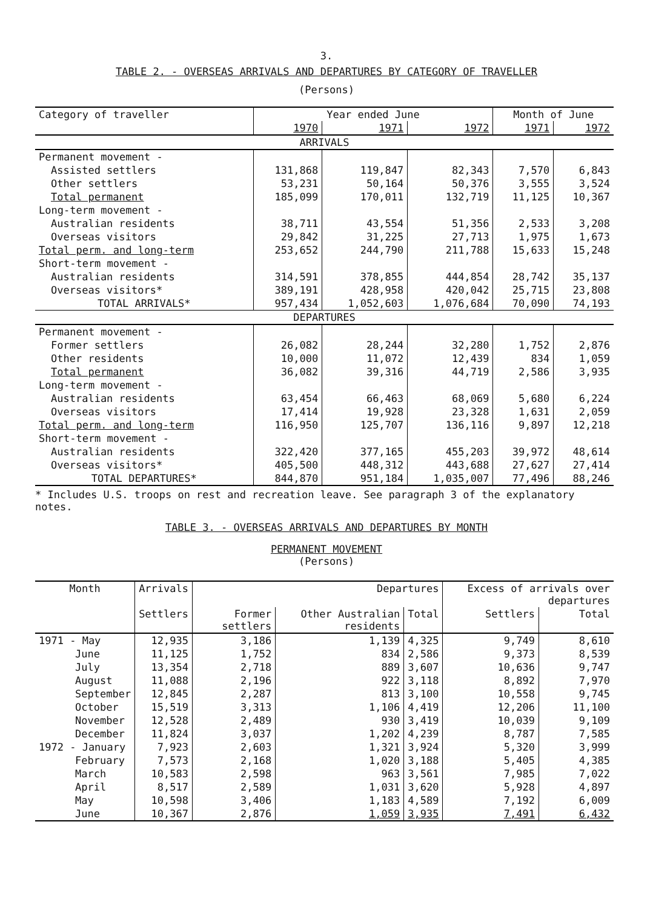3.
TABLE 2. - OVERSEAS ARRIVALS AND DEPARTURES BY CATEGORY OF TRAVELLER
(Persons)
| Category of traveller | Year ended June | | | Month of June | |
| --- | --- | --- | --- | --- | --- |
| | 1970 | 1971 | 1972 | 1971 | 1972 |
| ARRIVALS | | | | | |
| Permanent movement - | | | | | |
| Assisted settlers | 131,868 | 119,847 | 82,343 | 7,570 | 6,843 |
| Other settlers | 53,231 | 50,164 | 50,376 | 3,555 | 3,524 |
| Total permanent | 185,099 | 170,011 | 132,719 | 11,125 | 10,367 |
| Long-term movement - | | | | | |
| Australian residents | 38,711 | 43,554 | 51,356 | 2,533 | 3,208 |
| Overseas visitors | 29,842 | 31,225 | 27,713 | 1,975 | 1,673 |
| Total perm. and long-term | 253,652 | 244,790 | 211,788 | 15,633 | 15,248 |
| Short-term movement - | | | | | |
| Australian residents | 314,591 | 378,855 | 444,854 | 28,742 | 35,137 |
| Overseas visitors* | 389,191 | 428,958 | 420,042 | 25,715 | 23,808 |
| TOTAL ARRIVALS* | 957,434 | 1,052,603 | 1,076,684 | 70,090 | 74,193 |
| DEPARTURES | | | | | |
| Permanent movement - | | | | | |
| Former settlers | 26,082 | 28,244 | 32,280 | 1,752 | 2,876 |
| Other residents | 10,000 | 11,072 | 12,439 | 834 | 1,059 |
| Total permanent | 36,082 | 39,316 | 44,719 | 2,586 | 3,935 |
| Long-term movement - | | | | | |
| Australian residents | 63,454 | 66,463 | 68,069 | 5,680 | 6,224 |
| Overseas visitors | 17,414 | 19,928 | 23,328 | 1,631 | 2,059 |
| Total perm. and long-term | 116,950 | 125,707 | 136,116 | 9,897 | 12,218 |
| Short-term movement - | | | | | |
| Australian residents | 322,420 | 377,165 | 455,203 | 39,972 | 48,614 |
| Overseas visitors* | 405,500 | 448,312 | 443,688 | 27,627 | 27,414 |
| TOTAL DEPARTURES* | 844,870 | 951,184 | 1,035,007 | 77,496 | 88,246 |
* Includes U.S. troops on rest and recreation leave. See paragraph 3 of the explanatory notes.
TABLE 3. - OVERSEAS ARRIVALS AND DEPARTURES BY MONTH
PERMANENT MOVEMENT
(Persons)
| Month | Arrivals | Departures | | | Excess of arrivals over departures | |
| --- | --- | --- | --- | --- | --- | --- |
| | Settlers | Former settlers | Other Australian residents | Total | Settlers | Total |
| 1971 - May | 12,935 | 3,186 | 1,139 | 4,325 | 9,749 | 8,610 |
| June | 11,125 | 1,752 | 834 | 2,586 | 9,373 | 8,539 |
| July | 13,354 | 2,718 | 889 | 3,607 | 10,636 | 9,747 |
| August | 11,088 | 2,196 | 922 | 3,118 | 8,892 | 7,970 |
| September | 12,845 | 2,287 | 813 | 3,100 | 10,558 | 9,745 |
| October | 15,519 | 3,313 | 1,106 | 4,419 | 12,206 | 11,100 |
| November | 12,528 | 2,489 | 930 | 3,419 | 10,039 | 9,109 |
| December | 11,824 | 3,037 | 1,202 | 4,239 | 8,787 | 7,585 |
| 1972 - January | 7,923 | 2,603 | 1,321 | 3,924 | 5,320 | 3,999 |
| February | 7,573 | 2,168 | 1,020 | 3,188 | 5,405 | 4,385 |
| March | 10,583 | 2,598 | 963 | 3,561 | 7,985 | 7,022 |
| April | 8,517 | 2,589 | 1,031 | 3,620 | 5,928 | 4,897 |
| May | 10,598 | 3,406 | 1,183 | 4,589 | 7,192 | 6,009 |
| June | 10,367 | 2,876 | 1,059 | 3,935 | 7,491 | 6,432 |